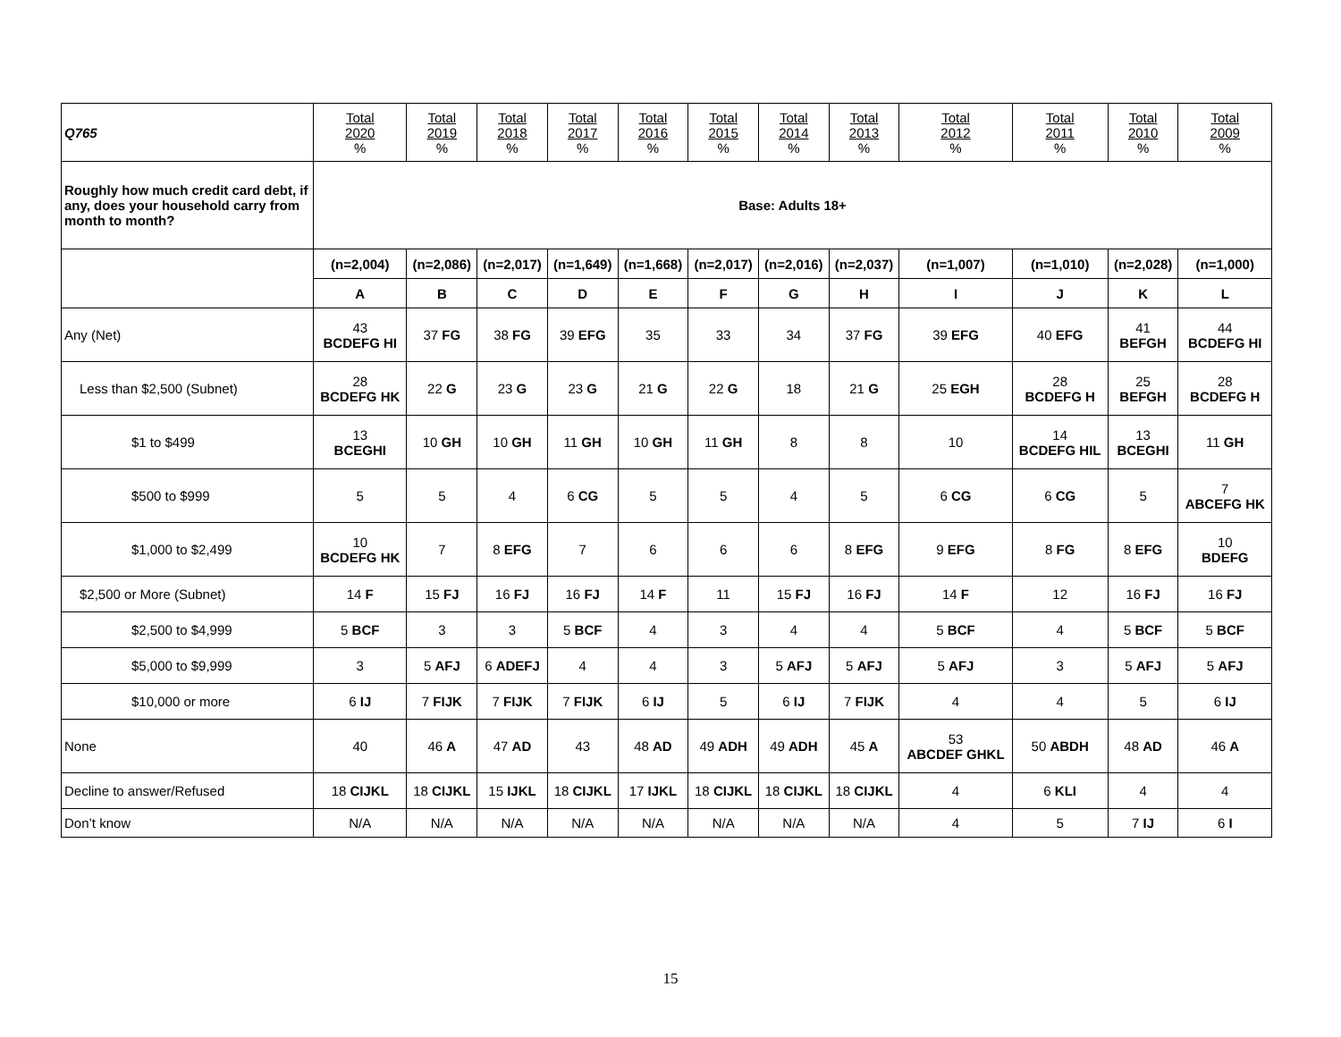| Q765 | Total 2020 % | Total 2019 % | Total 2018 % | Total 2017 % | Total 2016 % | Total 2015 % | Total 2014 % | Total 2013 % | Total 2012 % | Total 2011 % | Total 2010 % | Total 2009 % |
| Roughly how much credit card debt, if any, does your household carry from month to month? | Base: Adults 18+ | | | | | | | | | | | |
| | (n=2,004) | (n=2,086) | (n=2,017) | (n=1,649) | (n=1,668) | (n=2,017) | (n=2,016) | (n=2,037) | (n=1,007) | (n=1,010) | (n=2,028) | (n=1,000) |
| | A | B | C | D | E | F | G | H | I | J | K | L |
| Any (Net) | 43 BCDEFG HI | 37 FG | 38 FG | 39 EFG | 35 | 33 | 34 | 37 FG | 39 EFG | 40 EFG | 41 BEFGH | 44 BCDEFG HI |
| Less than $2,500 (Subnet) | 28 BCDEFG HK | 22 G | 23 G | 23 G | 21 G | 22 G | 18 | 21 G | 25 EGH | 28 BCDEFG H | 25 BEFGH | 28 BCDEFG H |
| $1 to $499 | 13 BCEGHI | 10 GH | 10 GH | 11 GH | 10 GH | 11 GH | 8 | 8 | 10 | 14 BCDEFG HIL | 13 BCEGHI | 11 GH |
| $500 to $999 | 5 | 5 | 4 | 6 CG | 5 | 5 | 4 | 5 | 6 CG | 6 CG | 5 | 7 ABCEFG HK |
| $1,000 to $2,499 | 10 BCDEFG HK | 7 | 8 EFG | 7 | 6 | 6 | 6 | 8 EFG | 9 EFG | 8 FG | 8 EFG | 10 BDEFG |
| $2,500 or More (Subnet) | 14 F | 15 FJ | 16 FJ | 16 FJ | 14 F | 11 | 15 FJ | 16 FJ | 14 F | 12 | 16 FJ | 16 FJ |
| $2,500 to $4,999 | 5 BCF | 3 | 3 | 5 BCF | 4 | 3 | 4 | 4 | 5 BCF | 4 | 5 BCF | 5 BCF |
| $5,000 to $9,999 | 3 | 5 AFJ | 6 ADEFJ | 4 | 4 | 3 | 5 AFJ | 5 AFJ | 5 AFJ | 3 | 5 AFJ | 5 AFJ |
| $10,000 or more | 6 IJ | 7 FIJK | 7 FIJK | 7 FIJK | 6 IJ | 5 | 6 IJ | 7 FIJK | 4 | 4 | 5 | 6 IJ |
| None | 40 | 46 A | 47 AD | 43 | 48 AD | 49 ADH | 49 ADH | 45 A | 53 ABCDEF GHKL | 50 ABDH | 48 AD | 46 A |
| Decline to answer/Refused | 18 CIJKL | 18 CIJKL | 15 IJKL | 18 CIJKL | 17 IJKL | 18 CIJKL | 18 CIJKL | 18 CIJKL | 4 | 6 KLI | 4 | 4 |
| Don’t know | N/A | N/A | N/A | N/A | N/A | N/A | N/A | N/A | 4 | 5 | 7 IJ | 6 I |
15